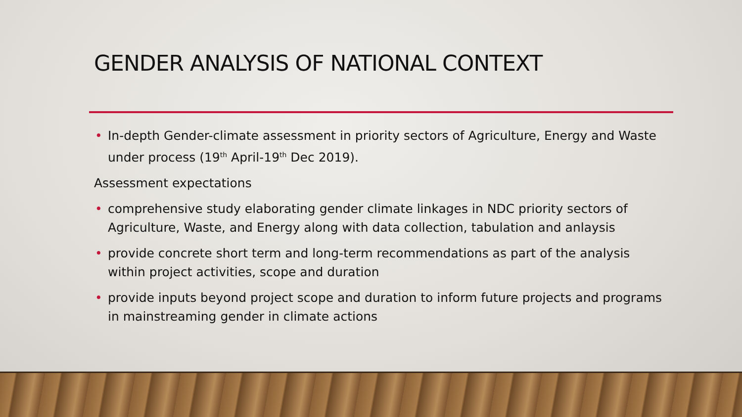GENDER ANALYSIS OF NATIONAL CONTEXT
• In-depth Gender-climate assessment in priority sectors of Agriculture, Energy and Waste under process (19<sup>th</sup> April-19<sup>th</sup> Dec 2019).
Assessment expectations
• comprehensive study elaborating gender climate linkages in NDC priority sectors of Agriculture, Waste, and Energy along with data collection, tabulation and anlaysis
• provide concrete short term and long-term recommendations as part of the analysis within project activities, scope and duration
• provide inputs beyond project scope and duration to inform future projects and programs in mainstreaming gender in climate actions